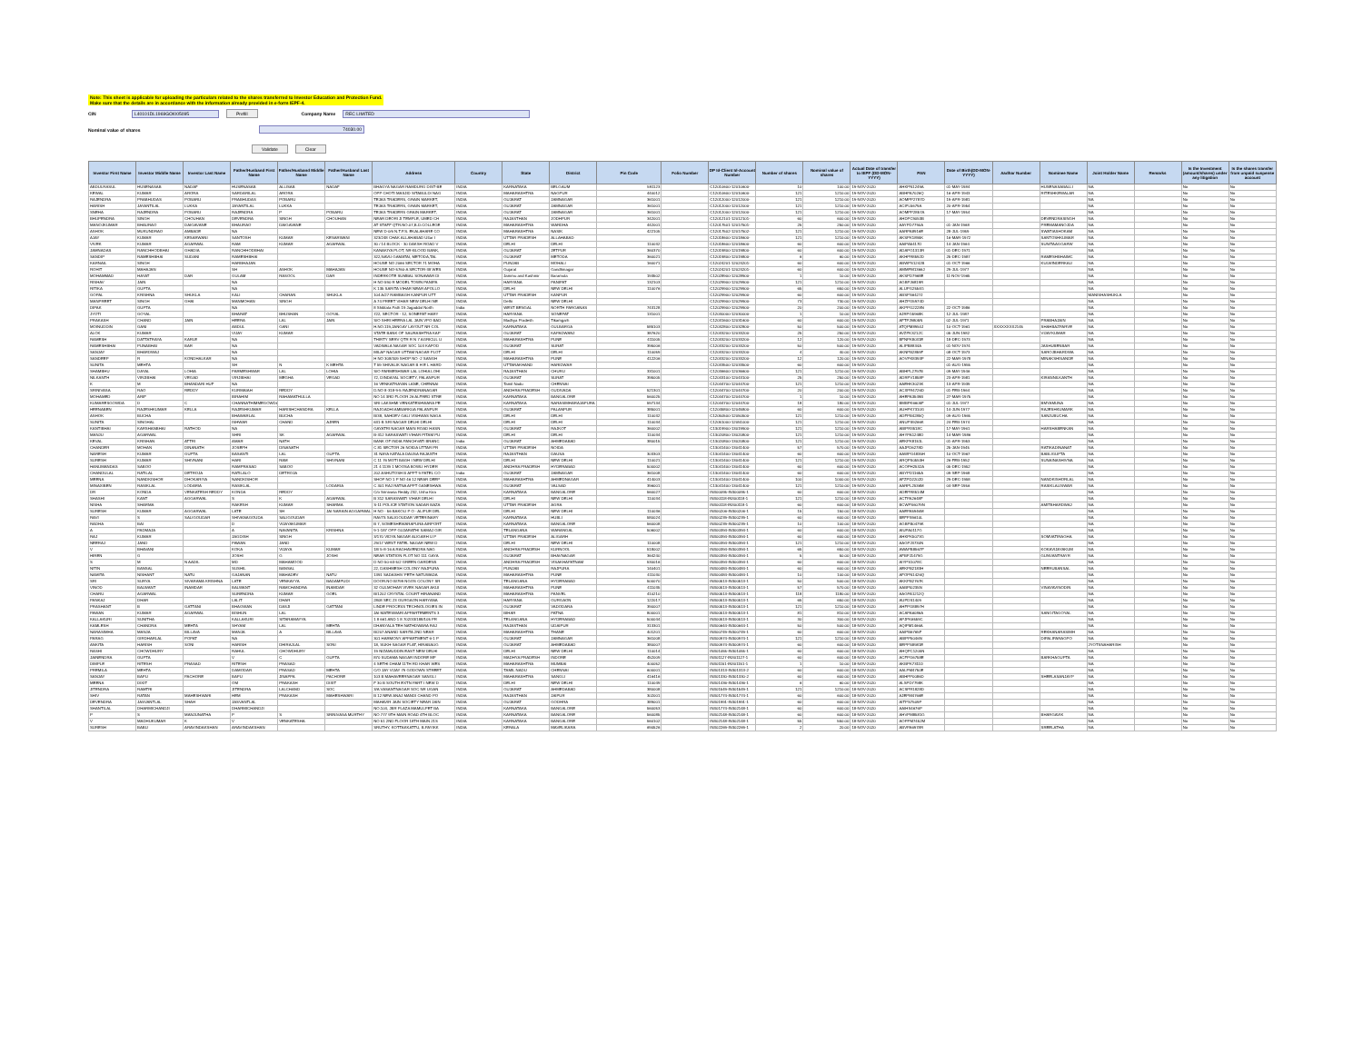Note: This sheet is applicable for uploading the particulars related to the shares transferred to Investor Education and Protection Fund.
Make sure that the details are in accordance with the information already provided in e-form IEPF-4.
CIN L40101DL1969GOI005095 Prefill Company Name REC LIMITED
Nominal value of shares 74030.00
Validate Clear
| Investor First Name | Investor Middle Name | Investor Last Name | Father/Husband First Name | Father/Husband Middle Name | Father/Husband Last Name | Address | Country | State | District | Pin Code | Folio Number | DP Id-Client Id-Account Number | Number of shares | Nominal value of shares | Actual Date of transfer to IEPF (DD-MON-YYYY) | PAN | Date of Birth(DD-MON-YYYY) | Aadhar Number | Nominee Name | Joint Holder Name | Remarks | Is the Investment (amount/shares) under any litigation | Is the shares transfer from unpaid suspense account |
| --- | --- | --- | --- | --- | --- | --- | --- | --- | --- | --- | --- | --- | --- | --- | --- | --- | --- | --- | --- | --- | --- | --- | --- |
| ABDULRASUL | HUSENASAB | NADAF | HUSENASAB | ALLISAB | NADAF | BHAGYA NAGAR RAMDURG DIST-BE | INDIA | KARNATAKA | BELGAUM | 591123 | | C12010600-12010600- | 10 | 100.00 | 19-NOV-2020 | AHKPN1249A | 01-MAY-1984 | | HUSENASABALLI | NA | | No | No |
| KEWAL | KUMAR | ARORA | SARDARILAL | ARORA | | OPP CHOTI MASJID SITABULDI NAG | INDIA | MAHARASHTRA | NAGPUR | 440012 | | C12010600-12010600- | 121 | 1210.00 | 19-NOV-2020 | ABHPA7026Q | 16-APR-1943 | | RITESHKEWALAR | NA | | No | No |
| RAJENDRA | PRABHUDAS | POBARU | PRABHUDAS | POBARU | | TEJAS TRADERS, GRAIN MARKET, | INDIA | GUJARAT | JAMNAGAR | 361001 | | C12012000-12012000- | 121 | 1210.00 | 19-NOV-2020 | AOMPP2787D | 19-APR-1981 | | | NA | | No | No |
| HARISH | JAYANTILAL | LUKKA | JAYANTILAL | LUKKA | | TEJAS TRADERS, GRAIN MARKET, | INDIA | GUJARAT | JAMNAGAR | 361001 | | C12012000-12012000- | 121 | 1210.00 | 19-NOV-2020 | ACIPL5679A | 20-APR-1954 | | | NA | | No | No |
| SNEHA | RAJENDRA | POBARU | RAJENDRA | P | POBARU | TEJAS TRADERS GRAIN MARKET, | INDIA | GUJARAT | JAMNAGAR | 361001 | | C12012000-12012000- | 121 | 1210.00 | 19-NOV-2020 | AOMPP2857A | 17-MAY-1954 | | | NA | | No | No |
| BHUPENDRA | SINGH | CHOUHAN | DEVENDRA | SINGH | CHOUHAN | NEAR DEORI JI TEMPLE, UMED CH | INDIA | RAJASTHAN | JODHPUR | 342001 | | C12012101-12012101- | 60 | 600.00 | 19-NOV-2020 | AHDPC9053B | | | DEVENDRASINGH | NA | | No | No |
| MANOJKUMAR | BHAURAO | DAIGAVANE | BHAURAO | DAIGAVANE | | AT STAFF QTR.NO.07,B.D.COLLEGE | INDIA | MAHARASHTRA | WARDHA | 442001 | | C12017501-12017501- | 25 | 250.00 | 19-NOV-2020 | AAYPD7790A | 01-JAN-1968 | | PREMAMANOJDA | NA | | No | No |
| ASHOK | MUKUNDRAO | AMBADE | NA | | | NEW D-0/6 N.T.P.S. EKALAHARE CO | INDIA | MAHARASHTRA | NASIK | 422105 | | C12017502-12017502- | 121 | 1210.00 | 19-NOV-2020 | AARPA8916E | 28-JUL-1959 | | SWATIASHOKAM | NA | | No | No |
| AJAY | KUMAR | KESARWANI | SANTOSH | KUMAR | KESARWANI | 323/248 CHAK ALLAHABAD Uttar I | INDIA | UTTAR PRADESH | ALLAHABAD | | | C12018600-12018600- | 121 | 1210.00 | 19-NOV-2020 | AKSPK1895K | 16-MAR-1972 | | SANTOSHKUMAR | NA | | No | No |
| VIVEK | KUMAR | AGARWAL | RAM | KUMAR | AGARWAL | 30 / 14 BLOCK - 30 DAKSH ROAD V | INDIA | DELHI | DELHI | 110032 | | C12018600-12018600- | 60 | 600.00 | 19-NOV-2020 | AAIPA5417D | 14-JAN-1964 | | SUNITAAGGARW | NA | | No | No |
| JAMNADAS | RANCHHODBHAI | GHADIA | RANCHHODBHAI | | | KANAKIYA PLOT, NR-BLOOD BANK, | INDIA | GUJARAT | JETPUR | 360370 | | C12019800-12019800- | 60 | 600.00 | 19-NOV-2020 | ADAPG1313R | 01-DEC-1971 | | | NA | | No | No |
| SANDIP | RAMESHBHAI | SUDANI | RAMESHBHAI | | | 322,NAVU GAMATAI, METODA,TAL | INDIA | GUJARAT | METODA | 360021 | | C12019800-12019800- | 6 | 60.00 | 19-NOV-2020 | AKHPR8592D | 25-DEC-1987 | | RAMESHBHAIMC | NA | | No | No |
| KARNAIL | SINGH | | HARBHAJAN | | | HOUSE NO 2066 SECTOR 71 MOHA | INDIA | PUNJAB | MOHALI | 160071 | | C12024201-12024201- | 60 | 600.00 | 19-NOV-2020 | ABWPS1242B | 01-OCT-1966 | | KULWINDERKAU | NA | | No | No |
| ROHIT | MAHAJAN | | SH | ASHOK | MAHAJAN | HOUSE NO-5760-A SECTOR-38 WES | INDIA | Gujarat | Gandhinagar | | | C12024201-12024201- | 60 | 600.00 | 19-NOV-2020 | AMMPM1366J | 29-JUL-1977 | | | NA | | No | No |
| MOHAMMAD | HAYAT | DAR | GULAM | RASOOL | DAR | INDERKOTE SUMBAL SONAWAR DI | INDIA | Jammu and Kashmir | Baramula | 193502 | | C12028900-12028900- | 1 | 10.00 | 19-NOV-2020 | AKSPD7968E | 11-NOV-1965 | | | NA | | No | No |
| RISHAV | JAIN | | NA | | | H NO 590 R MODEL TOWN PANIPA | INDIA | HARYANA | PANIPAT | 132103 | | C12029900-12029900- | 121 | 1210.00 | 19-NOV-2020 | AGBPJ6819R | | | | NA | | No | No |
| RITIKA | GUPTA | | NA | | | K 135 SARITA VIHAR NEAR APOLLO | INDIA | DELHI | NEW DELHI | 110076 | | C12029900-12029900- | 65 | 650.00 | 19-NOV-2020 | ALUPG2554G | | | | NA | | No | No |
| GOPAL | KRISHNA | SHUKLA | KALI | CHARAN | SHUKLA | 104 A/27 RAMBAGH KANPUR UTT | INDIA | UTTAR PRADESH | KANPUR | | | C12029900-12029900- | 60 | 600.00 | 19-NOV-2020 | ABSPS6427J | | | | MANISHASHUKLA | | No | No |
| MANPREET | SINGH | GHAI | MANMOHAN | SINGH | | A 74 PREET VIHAR NEW DELHI NE | INDIA | Delhi | NEW DELHI | | | C12029900-12029900- | 73 | 730.00 | 19-NOV-2020 | AHZPG5974D | | | | NA | | No | No |
| DIPAK | GUPTA | | NA | | | 8 Shibtala Path 19 Jagaddal North | India | WEST BENGAL | NORTH PARGANAS | 743128 | | C12029900-12029900- | 20 | 200.00 | 19-NOV-2020 | AKPPG2228N | 22-OCT-1986 | | | NA | | No | No |
| JYOTI | GOYAL | | BHARAT | BHUSHAN | GOYAL | 722, SECTOR - 12, SONEPAT HARY | INDIA | HARYANA | SONEPAT | 131001 | | C12030000-12030000- | 1 | 10.00 | 19-NOV-2020 | AJRPG5968K | 12-JUL-1987 | | | NA | | No | No |
| PRAKASH | CHAND | JAIN | HEERA | LAL | JAIN | S/O SHRI HEERA LAL JAIN VPO BAD | INDIA | Madhya Pradesh | Tikamgarh | | | C12031600-12031600- | 60 | 600.00 | 19-NOV-2020 | AFTPJ9805N | 02-JUL-1971 | | PRABHAJAIN | NA | | No | No |
| MOINUDDIN | GANI | | ABDUL | GANI | | H.NO.119,JANGAY LAYOUT NR COL | INDIA | KARNATAKA | GULBARGA | 585103 | | C12032800-12032800- | 50 | 500.00 | 19-NOV-2020 | ATQPM8954J | 10-OCT-1961 | XXXXXXXX2145 | SHAHBAZPARVE | NA | | No | No |
| ALOK | KUMAR | | VIJAY | KUMAR | | STATE BANK OF SAURASHTRA KAP | INDIA | GUJARAT | KAPADWANJ | 387620 | | C12033200-12033200- | 25 | 250.00 | 19-NOV-2020 | AVZPK3212C | 05-JUN-1982 | | VIJAYKUMAR | NA | | No | No |
| RAMESH | DATTATRAYA | KARLE | NA | | | THIRTY SERV QTR R N 7 AGRICUL U | INDIA | MAHARASHTRA | PUNE | 411005 | | C12033200-12033200- | 12 | 120.00 | 19-NOV-2020 | BFNPK8031E | 18-DEC-1973 | | | NA | | No | No |
| RAMESHBHAI | PUNABHAI | BAR | NA | | | VADWALA NAGAR SOC 103 KAPOD | INDIA | GUJARAT | SURAT | 395006 | | C12033200-12033200- | 50 | 500.00 | 19-NOV-2020 | ALIPB8834A | 01-NOV-1974 | | JASHUBENBAR | NA | | No | No |
| SANJAY | BHARDWAJ | | NA | | | MILAP NAGAR UTTAM NAGAR PLOT | INDIA | DELHI | DELHI | 110059 | | C12033200-12033200- | 4 | 40.00 | 19-NOV-2020 | AKNPB2859F | 08-OCT-1973 | | SAROJBHARDWA | NA | | No | No |
| SANDEEP | R | KONDHALKAR | NA | | | H NO 308/309 SHOP NO -2 SANGH | INDIA | MAHARASHTRA | PUNE | 412206 | | C12033200-12033200- | 12 | 120.00 | 19-NOV-2020 | AOVPK8393P | 22-MAR-1978 | | MINAKSHISANDE | NA | | No | No |
| SUNITA | MEHTA | | SH | N | K MEHTA | T 59 SHIVALIK NAGAR B H E L HARD | INDIA | UTTARAKHAND | HARIDWAR | | | C12033500-12033500- | 60 | 600.00 | 19-NOV-2020 | | 01-AUG-1955 | | | NA | | No | No |
| SHAMBHU | DAYAL | LOHIA | PARMESHWAR | LAL | LOHIA | S/O PARMESHWAR LAL LOHIA LOHI | INDIA | RAJASTHAN | CHURU | 331001 | | C12036600-12036600- | 121 | 1210.00 | 19-NOV-2020 | ABHPL2797B | 09-MAY-1946 | | | NA | | No | No |
| NILKANTH | VIRJIBHAI | VEGAD | VIRJIBHAI | MEGHA | VEGAD | 72, DINDAYAL SOCIETY, PALANPUR | INDIA | GUJARAT | SURAT | 395005 | | C12043100-12043100- | 25 | 250.00 | 19-NOV-2020 | ADRPV1858P | 23-APR-1981 | | KIRANNILKANTH | NA | | No | No |
| K | M | BHANDARI HUF | NA | | | 16 VENKATRAYAN LANE, CHENNAI | INDIA | Tamil Nadu | CHENNAI | | | C12044700-12044700- | 121 | 1210.00 | 19-NOV-2020 | AAEHK3023K | 13-APR-1939 | | | NA | | No | No |
| SRINIVASA | RAO | REDDY | KURMAIAH | REDDY | | D.NO 8-318-9-5 RAJENDRANAGAR | INDIA | ANDHRA PRADESH | GUDIVADA | 521301 | | C12044700-12044700- | 20 | 200.00 | 19-NOV-2020 | ACXPR4726D | 01-FEB-1964 | | | NA | | No | No |
| MOHAMED | ARIF | | IBRAHIM | RAHAMATHULLA | | NO 14 3RD FLOOR 26 ALFRED STRE | INDIA | KARNATAKA | BANGALORE | 560025 | | C12044700-12044700- | 1 | 10.00 | 19-NOV-2020 | AHEPA3549B | 27-MAR-1975 | | | NA | | No | No |
| KUMARESGOWDA | D | C | CHANNATHIMMEGOWDA | | | SRI LAKSHMI VENKATESHWARA PE | INDIA | KARNATAKA | NARASIMHARAJAPURA | 597134 | | C12044700-12044700- | 18 | 180.00 | 19-NOV-2020 | BMBPK6605F | 01-JUL-1977 | | BMYAMUNA | NA | | No | No |
| HEENABEN | RAJESHKUMAR | KELLA | RAJESHKUMAR | HARISHCHANDRA | KELLA | RAJGADHI AMBARKUA PALANPUR | INDIA | GUJARAT | PALANPUR | 385001 | | C12045800-12045800- | 60 | 600.00 | 19-NOV-2020 | AUHPK7310G | 14-JUN-1977 | | RAJESHKUMARK | NA | | No | No |
| ASHOK | BUCHA | | BHAWARLAL | BUCHA | | B/38, SAHDEV GALI VISHWAS NAGA | INDIA | DELHI | DELHI | 110032 | | C12050500-12050500- | 121 | 1210.00 | 19-NOV-2020 | ADFPB4285Q | 09-AUG-1965 | | SANJUBUCHA | NA | | No | No |
| SUNITA | SINGHAL | | ISHWAR | CHAND | AJREN | 631-B SRI NAGAR DELHI DELHI | INDIA | DELHI | DELHI | 110034 | | C12051000-12051000- | 121 | 1210.00 | 19-NOV-2020 | ANUPS9266K | 24-FEB-1974 | | | NA | | No | No |
| KANTIBHAI | KARSHANBHAI | RATHOD | NA | | | GAYATRI NAGAR MAIN ROAD HASN | INDIA | GUJARAT | RAJKOT | 360002 | | C13019900-13019900- | 121 | 1210.00 | 19-NOV-2020 | ABIPR3518C | 17-MAY-1961 | | HARSHABENKAN | NA | | No | No |
| MANJU | AGARWAL | | SHRI | SK | AGARWAL | B-312 SARASWATI VIHAR PITAM PU | INDIA | DELHI | DELHI | 110034 | | C13020800-13020800- | 121 | 1210.00 | 19-NOV-2020 | AHYPA1248D | 14-MAR-1986 | | | NA | | No | No |
| KEVAL | KRISHAN | ATTRI | AMAR | NATH | | BANK OF INDIA PANCHVATI BRANC | India | GUJARAT | AHMEDABAD | 380015 | | C13020800-13020800- | 121 | 1210.00 | 19-NOV-2020 | AEKPK8151L | 01-APR-1953 | | | NA | | No | No |
| CHANDER | MOHAN | DINANATH | JOSEPH | DINANATH | | C 81 SECTOR 26 NOIDA UTTAR PR | INDIA | UTTAR PRADESH | NOIDA | | | C13041400-13041400- | 57 | 570.00 | 19-NOV-2020 | AAJPD6278D | 25-JAN-1945 | | RATIKADINANAT | NA | | No | No |
| NARESH | KUMAR | GUPTA | BASANTI | LAL | GUPTA | 31 NAYA KATALA DAUSA RAJASTH | INDIA | RAJASTHAN | DAUSA | 303303 | | C13041400-13041400- | 60 | 600.00 | 19-NOV-2020 | AAWPG4835H | 10-OCT-1967 | | BABLIGUPTA | NA | | No | No |
| SURESH | KUMAR | SHIVNANI | HARI | RAM | SHIVNANI | C 11 76 MOTI BAGH I NEW DELHI | INDIA | DELHI | NEW DELHI | 110021 | | C13041400-13041400- | 121 | 1210.00 | 19-NOV-2020 | ARQPS0553H | 26-FEB-1952 | | SUNAINASHIVNA | NA | | No | No |
| HANUMANDAS | SABOO | | RAMPRASAD | SABOO | | 21 4 1139 1 MOOSA BOWLI HYDER | INDIA | ANDHRA PRADESH | HYDERABAD | 500002 | | C13041400-13041400- | 60 | 600.00 | 19-NOV-2020 | ACOPH2532A | 05-DEC-1952 | | | NA | | No | No |
| CHANDULAL | RATILAL | DETROJA | RATILALO | DETROJA | | 202 ASHUTOSH B APPT 9 PATEL CO | India | GUJARAT | JAMNAGAR | 361008 | | C13041400-13041400- | 60 | 600.00 | 19-NOV-2020 | ABYPD1165A | 09-SEP-1968 | | | NA | | No | No |
| MEENA | NANDKISHOR | DHOKARIYA | NANDKISHOR | | | SHOP NO 1 P NO 46 12 NEAR DEEP | INDIA | MAHARASHTRA | AHMEDNAGAR | 414003 | | C13041400-13041400- | 100 | 1000.00 | 19-NOV-2020 | AFZPD2202D | 29-DEC-1958 | | NANDKISHORLAL | NA | | No | No |
| MINAXIBEN | RASIKLAL | LODARIA | RASIKLAL | | LODARIA | C 301 RAJ RATNA APPT GANESHWA | INDIA | GUJARAT | VALSAD | 396001 | | C13041400-13041400- | 121 | 1210.00 | 19-NOV-2020 | AARPL2536M | 04-SEP-1956 | | RASIKLALISWAR | NA | | No | No |
| DR | KONDA | VENKATESH REDDY | KONDA | REDDY | | C/o Srinivasa Reddy 232, Usha Kira | INDIA | KARNATAKA | BANGALORE | 560027 | | IN300095-IN300095-1 | 60 | 600.00 | 18-NOV-2020 | ADEPR8514M | | | | NA | | No | No |
| SHASHI | KANT | AGGARWAL | S | K | AGARWAL | B 312 SARASWATI VIHAR DELHI | INDIA | DELHI | NEW DELHI | 110034 | | IN300118-IN300118-1 | 121 | 1210.00 | 18-NOV-2020 | ACTPA2648F | | | | NA | | No | No |
| NISHA | SHARMA | | RAKESH | KUMAR | SHARMA | S-11 POLICE STATION SADAR BAZA | INDIA | UTTAR PRADESH | AGRA | | | IN300118-IN300118-1 | 60 | 600.00 | 18-NOV-2020 | BCWPS6079N | | | AMITBHARDWAJ | NA | | No | No |
| SURESH | KUMAR | AGGARWAL | LATE | SH | JAI NARAIN AGGARWAL | H NO - 56 BAKOLI P O - ALIPUR DEL | INDIA | DELHI | NEW DELHI | 110036 | | IN300206-IN300206-1 | 15 | 150.00 | 18-NOV-2020 | AAEPA5946M | | | | NA | | No | No |
| RAVI | S | SALIGOUDAR | SHIVANAGOUDA | SALIGOUDAR | | RAVI'S SALIGOUDAR VETERINARY | INDIA | KARNATAKA | HUBLI | 580024 | | IN300239-IN300239-1 | 60 | 600.00 | 18-NOV-2020 | BEFPS9610L | | | | NA | | No | No |
| RADHA | BAI | | D | VIJAYAKUMAR | | B 7, SOMESHEWARAPURA AIRPORT | INDIA | KARNATAKA | BANGALORE | 560008 | | IN300239-IN300239-1 | 10 | 100.00 | 18-NOV-2020 | AGBPB0479K | | | | NA | | No | No |
| A | PADMAJA | | A | NAVANITA | KRISHNA | 9-1-187 OPP GUJARATHI SAMAJ GIR | INDIA | TELANGANA | WARANGAL | 506002 | | IN300394-IN300394-1 | 60 | 600.00 | 18-NOV-2020 | AIUPA0117G | | | | NA | | No | No |
| RAJ | KUMAR | | JAGDISH | SINGH | | 3/170 VIDYA NAGAR ALIGARH U P | INDIA | UTTAR PRADESH | ALIGARH | | | IN300394-IN300394-1 | 60 | 600.00 | 18-NOV-2020 | AHKPK5073G | | | SOMVATIRAGHA | NA | | No | No |
| NEERAJ | JAND | | PAWAN | JAND | | 29/17 WEST PATEL NAGAR NEW D | INDIA | DELHI | NEW DELHI | 110008 | | IN300394-IN300394-1 | 121 | 1210.00 | 18-NOV-2020 | AAGPJ3730N | | | | NA | | No | No |
| V | BHAVANI | | KOKA | VIJAYA | KUMAR | 18/ 5-8-16 A RAGHAVENDRA NAG | INDIA | ANDHRA PRADESH | KURNOOL | 518002 | | IN300394-IN300394-1 | 65 | 650.00 | 18-NOV-2020 | AWAPB8567F | | | KOKAVIJAYAKUM | NA | | No | No |
| HIREN | G | | JOSHI | G | JOSHI | NEAR STATION PLOT NO 111 GAYA | INDIA | GUJARAT | BHAVNAGAR | 364240 | | IN300394-IN300394-1 | 5 | 50.00 | 18-NOV-2020 | AFBPJ1479G | | | GUNVANTRAYR | NA | | No | No |
| S | M | N AADIL | MD | MAHAMOOD | | D NO 50-63-5/2 GREEN GARDENS | INDIA | ANDHRA PRADESH | VISAKHAPATNAM | 530016 | | IN300394-IN300394-1 | 60 | 600.00 | 18-NOV-2020 | AIYPS1078C | | | | NA | | No | No |
| NITIN | BANSAL | | SUSHIL | BANSAL | | 22, DASHMESH COLONY RAJPURA | INDIA | PUNJAB | RAJPURA | 140401 | | IN300484-IN300484-1 | 60 | 600.00 | 18-NOV-2020 | AEKPB2183H | | | NEERUBANSAL | NA | | No | No |
| NAMITA | NISHANT | NATU | GAJANAN | MAHADEV | NATU | 1391 SADASHIV PETH NATUWADA | INDIA | MAHARASHTRA | PUNE | 411030 | | IN300484-IN300484-1 | 10 | 100.00 | 18-NOV-2020 | AFOPN1426Q | | | | NA | | No | No |
| SRI | SURYA | SIVARAMA KRISHNA | LATE | VENKAYYA | BADAMPUDI | DOOR.NO B/799 NGOS COLONY SR | INDIA | TELANGANA | HYDERABAD | 500070 | | IN300513-IN300513-1 | 50 | 500.00 | 18-NOV-2020 | AKKPB2767K | | | | NA | | No | No |
| VINOD | BALWANT | INAMDAR | BALWANT | RAMCHANDRA | INAMDAR | 32 GULMOHAR VIVEK NAGAR AKUI | INDIA | MAHARASHTRA | PUNE | 411035 | | IN300513-IN300513-1 | 57 | 570.00 | 18-NOV-2020 | AABPI0235N | | | VINAYAVINODIN | NA | | No | No |
| CHARU | AGARWAL | | SURENDRA | KUMAR | GOEL | B/1202 CRYSTAL COURT HIRANAND | INDIA | MAHARASHTRA | PANVEL | 410210 | | IN300513-IN300513-1 | 118 | 1180.00 | 18-NOV-2020 | AAGPA1212Q | | | | NA | | No | No |
| PANKAJ | DHAR | | LALIT | DHAR | | 2808 SEC 23 GURGAON HARYANA | INDIA | HARYANA | GURGAON | 122017 | | IN300513-IN300513-1 | 65 | 650.00 | 18-NOV-2020 | AUPDS1409 | | | | NA | | No | No |
| PRASHANT | B | GATTANI | BHAGWAN | DASJI | GATTANI | LINDE PROCESS TECHNOLOGIES IN | INDIA | GUJARAT | VADODARA | 390007 | | IN300513-IN300513-1 | 121 | 1210.00 | 18-NOV-2020 | AHFPG8897H | | | | NA | | No | No |
| PAWAN | KUMAR | AGARWAL | BISHUN | LAL | | JAI MATESWARI APPARTEMENTS 3 | INDIA | BIHAR | PATNA | 800001 | | IN300513-IN300513-1 | 81 | 810.00 | 18-NOV-2020 | ACAPA6086A | | | SANGITAGOYAL | NA | | No | No |
| KALLAKURI | SUNITHA | | KALLAKURI | SITARAMAYYA | | 1 8 661 AND 1 8 702/33/188/105 PR | INDIA | TELANGANA | HYDERABAD | 500044 | | IN300513-IN300513-1 | 30 | 300.00 | 18-NOV-2020 | APJPK6559C | | | | NA | | No | No |
| KAMLESH | CHANDRA | MEHTA | SHYAM | LAL | MEHTA | DHANYALA TEH NATHDWARA RAJ | INDIA | RAJASTHAN | UDAIPUR | 313301 | | IN300644-IN300644-1 | 50 | 500.00 | 18-NOV-2020 | AQIPM1466A | | | | NA | | No | No |
| NARASIMHA | MANJA | BILLAVA | MANJA | A | BILLAVA | B/207 ANAND SARITA 2ND NEAR | INDIA | MAHARASHTRA | THANE | 401201 | | IN300749-IN300749-1 | 60 | 600.00 | 18-NOV-2020 | AAIPB6765F | | | REKHANARASIMH | NA | | No | No |
| PARAG | GIRDHARLAL | POPAT | NA | | | 301 HARMONY APPARTMENT 6-1 P | INDIA | GUJARAT | JAMNAGAR | 361008 | | IN300974-IN300974-1 | 121 | 1210.00 | 18-NOV-2020 | ABIPP5046N | | | DIPALIPARAGPO | NA | | No | No |
| ANKITA | HARISH | SONI | HARISH | DHIRAJLAL | SONI | 18, SUKH-SAGAR FLAT, HIRABAUG | INDIA | GUJARAT | AHMEDABAD | 380007 | | IN300974-IN300974-1 | 60 | 600.00 | 18-NOV-2020 | BEPPS8981E | | | | JYOTSNAHARISH | | No | No |
| RASHI | CHOWDHURY | | RAHUL | CHOWDHURY | | 19 NIZAMUDDIN EAST NEW DELHI | INDIA | DELHI | NEW DELHI | 110014 | | IN301055-IN301055-1 | 60 | 600.00 | 18-NOV-2020 | AHQPC1205N | | | | NA | | No | No |
| JAINENDRA | GUPTA | | V | C | GUPTA | 870 SUDAMA NAGAR INDORE MP | INDIA | MADHYA PRADESH | INDORE | 452009 | | IN301127-IN301127-1 | 60 | 600.00 | 18-NOV-2020 | ACFPG6758E | | | BARKHAGUPTA | NA | | No | No |
| DIMPLE | RITESH | PRASAD | RITESH | PRASAD | | 4 SETHI DHAM 11TH RD KHAR WES | INDIA | MAHARASHTRA | MUMBAI | 400052 | | IN301151-IN301151-1 | 1 | 10.00 | 18-NOV-2020 | AKBPK7311D | | | | NA | | No | No |
| PREMILA | MEHTA | | DAMODAR | PRASAD | MEHTA | C/O JAY VIJAY 79 GODOWN STREET | INDIA | TAMIL NADU | CHENNAI | 600001 | | IN301313-IN301313-2 | 60 | 600.00 | 18-NOV-2020 | AALPM4750E | | | | NA | | No | No |
| SANJAY | BAPU | PACHORE | BAPU | JINAPPA | PACHORE | 103 B MAHAVEERNAGAR SANGLI | INDIA | MAHARASHTRA | SANGLI | 416416 | | IN301330-IN301330-2 | 60 | 600.00 | 18-NOV-2020 | ABHPP0086D | | | SHEELASANJAYP | NA | | No | No |
| MEENA | DIXIT | | OM | PRAKASH | DIXIT | F 30 B SOUTH EXTN PART I NEW D | INDIA | DELHI | NEW DELHI | 110049 | | IN301436-IN301436-1 | 6 | 60.00 | 18-NOV-2020 | ALSPD7798K | | | | NA | | No | No |
| JITENDRA | RAMTRI | | JITENDRA | LALCHAND | SOC | 3/A VASANTNAGAR SOC NR UGAN | INDIA | GUJARAT | AHMEDABAD | 380008 | | IN301549-IN301549-1 | 121 | 1210.00 | 18-NOV-2020 | ACSPR1828D | | | | NA | | No | No |
| SHIV | RATAN | MAHESHWARI | HEM | PRAKASH | MAHESHWARI | B 12 NEW ANAJ MANDI CHAND PO | INDIA | RAJASTHAN | JAIPUR | 302001 | | IN301774-IN301774-1 | 60 | 600.00 | 18-NOV-2020 | AJEPM4766E | | | | NA | | No | No |
| DEVENDRA | JASVANTLAL | SHAH | JASVANTLAL | | | MAHAVIR JAIN SOCIETY NEAR JAIN | INDIA | GUJARAT | GODHRA | 389001 | | IN301991-IN301991-1 | 60 | 600.00 | 18-NOV-2020 | AITPS7509P | | | | NA | | No | No |
| SHANTILAL | DHARMICHANDJI | | DHARMICHANDJI | | | NO.104, JBR PLAZA MAMULPET BA | INDIA | KARNATAKA | BANGALORE | 560053 | | IN301774-IN302148-1 | 60 | 600.00 | 18-NOV-2020 | AAIHS4676P | | | | NA | | No | No |
| P | S | MANJUNATHA | P | S | SRINIVASA MURTHY | NO 777 9TH MAIN ROAD 4TH BLOC | INDIA | KARNATAKA | BANGALORE | 560085 | | IN302148-IN302148-1 | 60 | 600.00 | 18-NOV-2020 | AHVPM8581G | | | BHARGAVIK | NA | | No | No |
| V | MADHUKUMAR | K | V | VENKATESHA | | NO 51 2ND FLOOR 18TH MAIN 21S | INDIA | KARNATAKA | BANGALORE | 560102 | | IN302148-IN302148-1 | 55 | 550.00 | 18-NOV-2020 | AOPPM7452M | | | | NA | | No | No |
| SURESH | BABU | ARAVINDAKSHAN | ARAVINDAKSHAN | | | SRUTHY, KOTTAKKATTU, B.PAYIKK | INDIA | KERALA | MAVELIKARA | 690526 | | IN302269-IN302269-1 | 2 | 20.00 | 18-NOV-2020 | ABVPA6978R | | | SREELATHA | NA | | No | No |